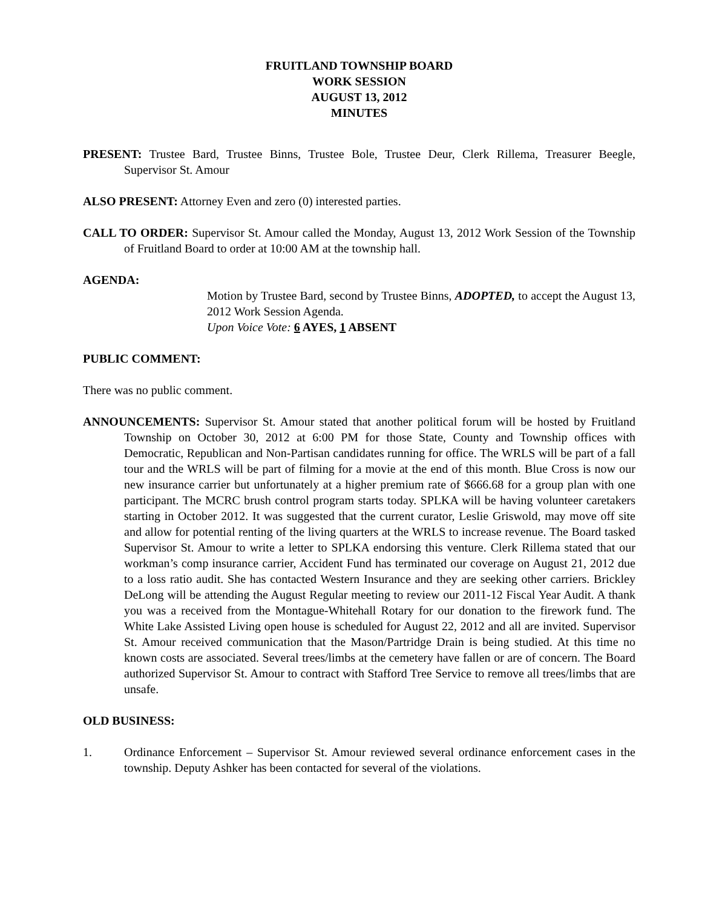FRUITLAND TOWNSHIP BOARD
WORK SESSION
AUGUST 13, 2012
MINUTES
PRESENT: Trustee Bard, Trustee Binns, Trustee Bole, Trustee Deur, Clerk Rillema, Treasurer Beegle, Supervisor St. Amour
ALSO PRESENT: Attorney Even and zero (0) interested parties.
CALL TO ORDER: Supervisor St. Amour called the Monday, August 13, 2012 Work Session of the Township of Fruitland Board to order at 10:00 AM at the township hall.
AGENDA:
Motion by Trustee Bard, second by Trustee Binns, ADOPTED, to accept the August 13, 2012 Work Session Agenda.
Upon Voice Vote: 6 AYES, 1 ABSENT
PUBLIC COMMENT:
There was no public comment.
ANNOUNCEMENTS: Supervisor St. Amour stated that another political forum will be hosted by Fruitland Township on October 30, 2012 at 6:00 PM for those State, County and Township offices with Democratic, Republican and Non-Partisan candidates running for office. The WRLS will be part of a fall tour and the WRLS will be part of filming for a movie at the end of this month. Blue Cross is now our new insurance carrier but unfortunately at a higher premium rate of $666.68 for a group plan with one participant. The MCRC brush control program starts today. SPLKA will be having volunteer caretakers starting in October 2012. It was suggested that the current curator, Leslie Griswold, may move off site and allow for potential renting of the living quarters at the WRLS to increase revenue. The Board tasked Supervisor St. Amour to write a letter to SPLKA endorsing this venture. Clerk Rillema stated that our workman’s comp insurance carrier, Accident Fund has terminated our coverage on August 21, 2012 due to a loss ratio audit. She has contacted Western Insurance and they are seeking other carriers. Brickley DeLong will be attending the August Regular meeting to review our 2011-12 Fiscal Year Audit. A thank you was a received from the Montague-Whitehall Rotary for our donation to the firework fund. The White Lake Assisted Living open house is scheduled for August 22, 2012 and all are invited. Supervisor St. Amour received communication that the Mason/Partridge Drain is being studied. At this time no known costs are associated. Several trees/limbs at the cemetery have fallen or are of concern. The Board authorized Supervisor St. Amour to contract with Stafford Tree Service to remove all trees/limbs that are unsafe.
OLD BUSINESS:
1. Ordinance Enforcement – Supervisor St. Amour reviewed several ordinance enforcement cases in the township. Deputy Ashker has been contacted for several of the violations.